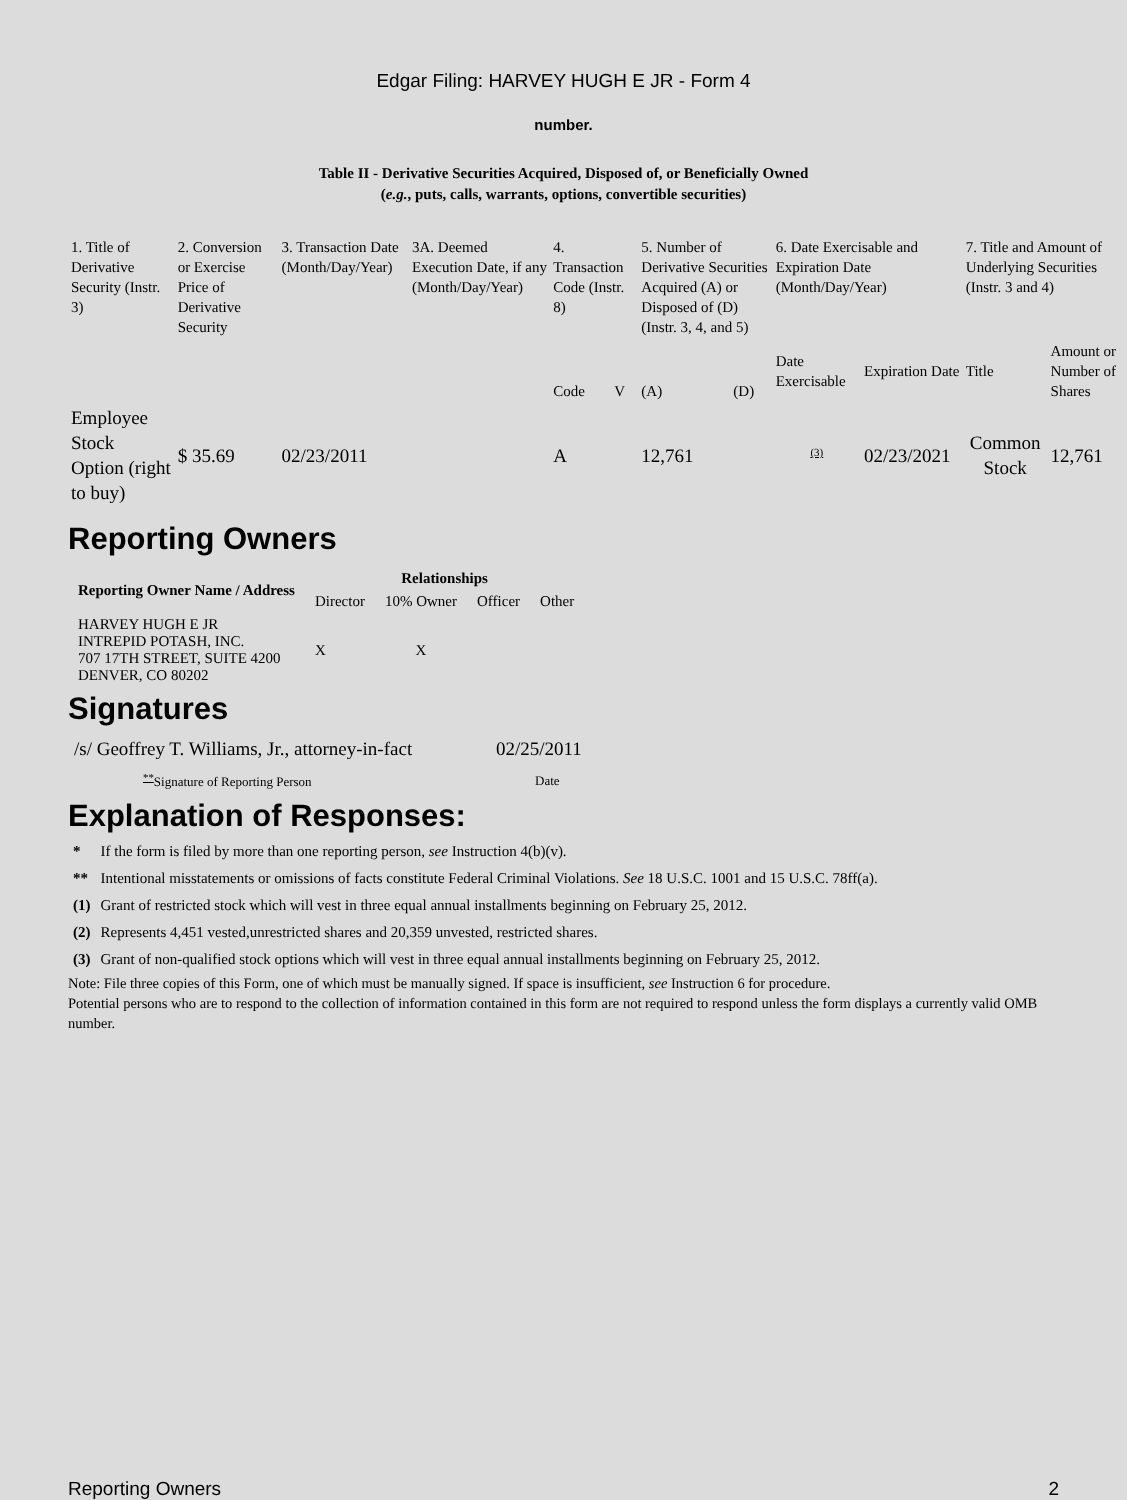Edgar Filing: HARVEY HUGH E JR - Form 4
number.
Table II - Derivative Securities Acquired, Disposed of, or Beneficially Owned
(e.g., puts, calls, warrants, options, convertible securities)
| 1. Title of Derivative Security (Instr. 3) | 2. Conversion or Exercise Price of Derivative Security | 3. Transaction Date (Month/Day/Year) | 3A. Deemed Execution Date, if any (Month/Day/Year) | 4. Transaction Code (Instr. 8) | | 5. Number of Derivative Securities Acquired (A) or Disposed of (D) (Instr. 3, 4, and 5) | | 6. Date Exercisable and Expiration Date (Month/Day/Year) | | 7. Title and Amount of Underlying Securities (Instr. 3 and 4) | |
| | | | | Code | V | (A) | (D) | Date Exercisable | Expiration Date | Title | Amount or Number of Shares |
| Employee Stock Option (right to buy) | $ 35.69 | 02/23/2011 | | A | | 12,761 | | <sup>(3)</sup> | 02/23/2021 | Common Stock | 12,761 |
Reporting Owners
| Reporting Owner Name / Address | Relationships | | | |
| --- | --- | --- | --- | --- |
| | Director | 10% Owner | Officer | Other |
| HARVEY HUGH E JR INTREPID POTASH, INC. 707 17TH STREET, SUITE 4200 DENVER, CO 80202 | X | X | | |
Signatures
| /s/ Geoffrey T. Williams, Jr., attorney-in-fact | 02/25/2011 |
| <sup>**</sup> Signature of Reporting Person | Date |
Explanation of Responses:
| * | If the form is filed by more than one reporting person, see Instruction 4(b)(v). |
| ** | Intentional misstatements or omissions of facts constitute Federal Criminal Violations. See 18 U.S.C. 1001 and 15 U.S.C. 78ff(a). |
| (1) | Grant of restricted stock which will vest in three equal annual installments beginning on February 25, 2012. |
| (2) | Represents 4,451 vested,unrestricted shares and 20,359 unvested, restricted shares. |
| (3) | Grant of non-qualified stock options which will vest in three equal annual installments beginning on February 25, 2012. |
Note: File three copies of this Form, one of which must be manually signed. If space is insufficient, see Instruction 6 for procedure.
Potential persons who are to respond to the collection of information contained in this form are not required to respond unless the form displays a currently valid OMB number.
Reporting Owners 2